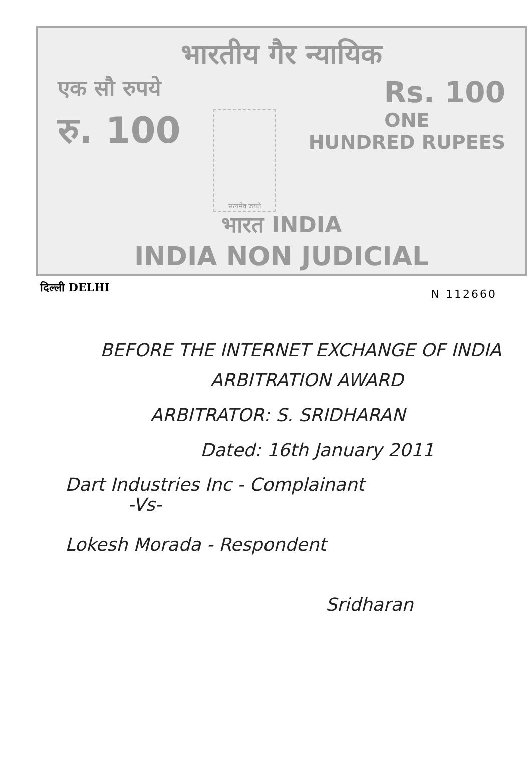भारतीय गैर न्यायिक
एक सौ रुपये
Rs. 100
रु. 100
सत्यमेव जयते
ONE
HUNDRED RUPEES
भारत INDIA
INDIA NON JUDICIAL
दिल्ली DELHI
N 112660
BEFORE THE INTERNET EXCHANGE OF INDIA
ARBITRATION AWARD
ARBITRATOR: S. SRIDHARAN
Dated: 16th January 2011
Dart Industries Inc - Complainant
-Vs-
Lokesh Morada - Respondent
Sridharan